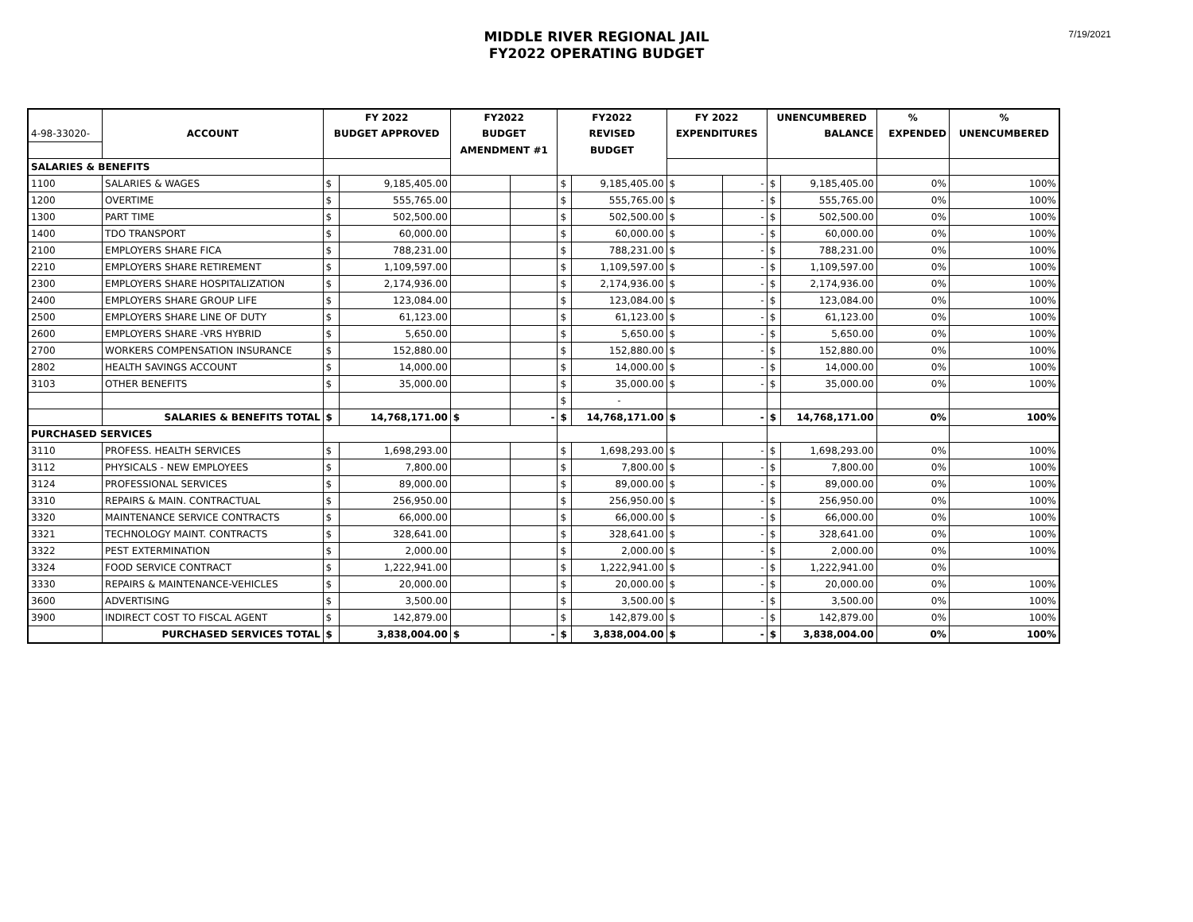7/19/2021
MIDDLE RIVER REGIONAL JAIL
FY2022 OPERATING BUDGET
| | | FY 2022 | | FY2022 | | FY2022 | | FY 2022 | | UNENCUMBERED | | % | % |
| --- | --- | --- | --- | --- | --- | --- | --- | --- | --- | --- | --- | --- | --- |
| 4-98-33020- | ACCOUNT | BUDGET APPROVED | | BUDGET | | REVISED | | EXPENDITURES | | BALANCE | | EXPENDED | UNENCUMBERED |
| | | | | AMENDMENT #1 | | BUDGET | | | | | | | |
| SALARIES & BENEFITS | | | | | | | | | | | | | |
| 1100 | SALARIES & WAGES | $ | 9,185,405.00 | | | $ | 9,185,405.00 | $ | - | $ | 9,185,405.00 | 0% | 100% |
| 1200 | OVERTIME | $ | 555,765.00 | | | $ | 555,765.00 | $ | - | $ | 555,765.00 | 0% | 100% |
| 1300 | PART TIME | $ | 502,500.00 | | | $ | 502,500.00 | $ | - | $ | 502,500.00 | 0% | 100% |
| 1400 | TDO TRANSPORT | $ | 60,000.00 | | | $ | 60,000.00 | $ | - | $ | 60,000.00 | 0% | 100% |
| 2100 | EMPLOYERS SHARE FICA | $ | 788,231.00 | | | $ | 788,231.00 | $ | - | $ | 788,231.00 | 0% | 100% |
| 2210 | EMPLOYERS SHARE RETIREMENT | $ | 1,109,597.00 | | | $ | 1,109,597.00 | $ | - | $ | 1,109,597.00 | 0% | 100% |
| 2300 | EMPLOYERS SHARE HOSPITALIZATION | $ | 2,174,936.00 | | | $ | 2,174,936.00 | $ | - | $ | 2,174,936.00 | 0% | 100% |
| 2400 | EMPLOYERS SHARE GROUP LIFE | $ | 123,084.00 | | | $ | 123,084.00 | $ | - | $ | 123,084.00 | 0% | 100% |
| 2500 | EMPLOYERS SHARE LINE OF DUTY | $ | 61,123.00 | | | $ | 61,123.00 | $ | - | $ | 61,123.00 | 0% | 100% |
| 2600 | EMPLOYERS SHARE -VRS HYBRID | $ | 5,650.00 | | | $ | 5,650.00 | $ | - | $ | 5,650.00 | 0% | 100% |
| 2700 | WORKERS COMPENSATION INSURANCE | $ | 152,880.00 | | | $ | 152,880.00 | $ | - | $ | 152,880.00 | 0% | 100% |
| 2802 | HEALTH SAVINGS ACCOUNT | $ | 14,000.00 | | | $ | 14,000.00 | $ | - | $ | 14,000.00 | 0% | 100% |
| 3103 | OTHER BENEFITS | $ | 35,000.00 | | | $ | 35,000.00 | $ | - | $ | 35,000.00 | 0% | 100% |
| | | | | | | $ | - | | | | | | |
| | SALARIES & BENEFITS TOTAL | $ | 14,768,171.00 | $ | - | $ | 14,768,171.00 | $ | - | $ | 14,768,171.00 | 0% | 100% |
| PURCHASED SERVICES | | | | | | | | | | | | | |
| 3110 | PROFESS. HEALTH SERVICES | $ | 1,698,293.00 | | | $ | 1,698,293.00 | $ | - | $ | 1,698,293.00 | 0% | 100% |
| 3112 | PHYSICALS - NEW EMPLOYEES | $ | 7,800.00 | | | $ | 7,800.00 | $ | - | $ | 7,800.00 | 0% | 100% |
| 3124 | PROFESSIONAL SERVICES | $ | 89,000.00 | | | $ | 89,000.00 | $ | - | $ | 89,000.00 | 0% | 100% |
| 3310 | REPAIRS & MAIN. CONTRACTUAL | $ | 256,950.00 | | | $ | 256,950.00 | $ | - | $ | 256,950.00 | 0% | 100% |
| 3320 | MAINTENANCE SERVICE CONTRACTS | $ | 66,000.00 | | | $ | 66,000.00 | $ | - | $ | 66,000.00 | 0% | 100% |
| 3321 | TECHNOLOGY MAINT. CONTRACTS | $ | 328,641.00 | | | $ | 328,641.00 | $ | - | $ | 328,641.00 | 0% | 100% |
| 3322 | PEST EXTERMINATION | $ | 2,000.00 | | | $ | 2,000.00 | $ | - | $ | 2,000.00 | 0% | 100% |
| 3324 | FOOD SERVICE CONTRACT | $ | 1,222,941.00 | | | $ | 1,222,941.00 | $ | - | $ | 1,222,941.00 | 0% | |
| 3330 | REPAIRS & MAINTENANCE-VEHICLES | $ | 20,000.00 | | | $ | 20,000.00 | $ | - | $ | 20,000.00 | 0% | 100% |
| 3600 | ADVERTISING | $ | 3,500.00 | | | $ | 3,500.00 | $ | - | $ | 3,500.00 | 0% | 100% |
| 3900 | INDIRECT COST TO FISCAL AGENT | $ | 142,879.00 | | | $ | 142,879.00 | $ | - | $ | 142,879.00 | 0% | 100% |
| | PURCHASED SERVICES TOTAL | $ | 3,838,004.00 | $ | - | $ | 3,838,004.00 | $ | - | $ | 3,838,004.00 | 0% | 100% |